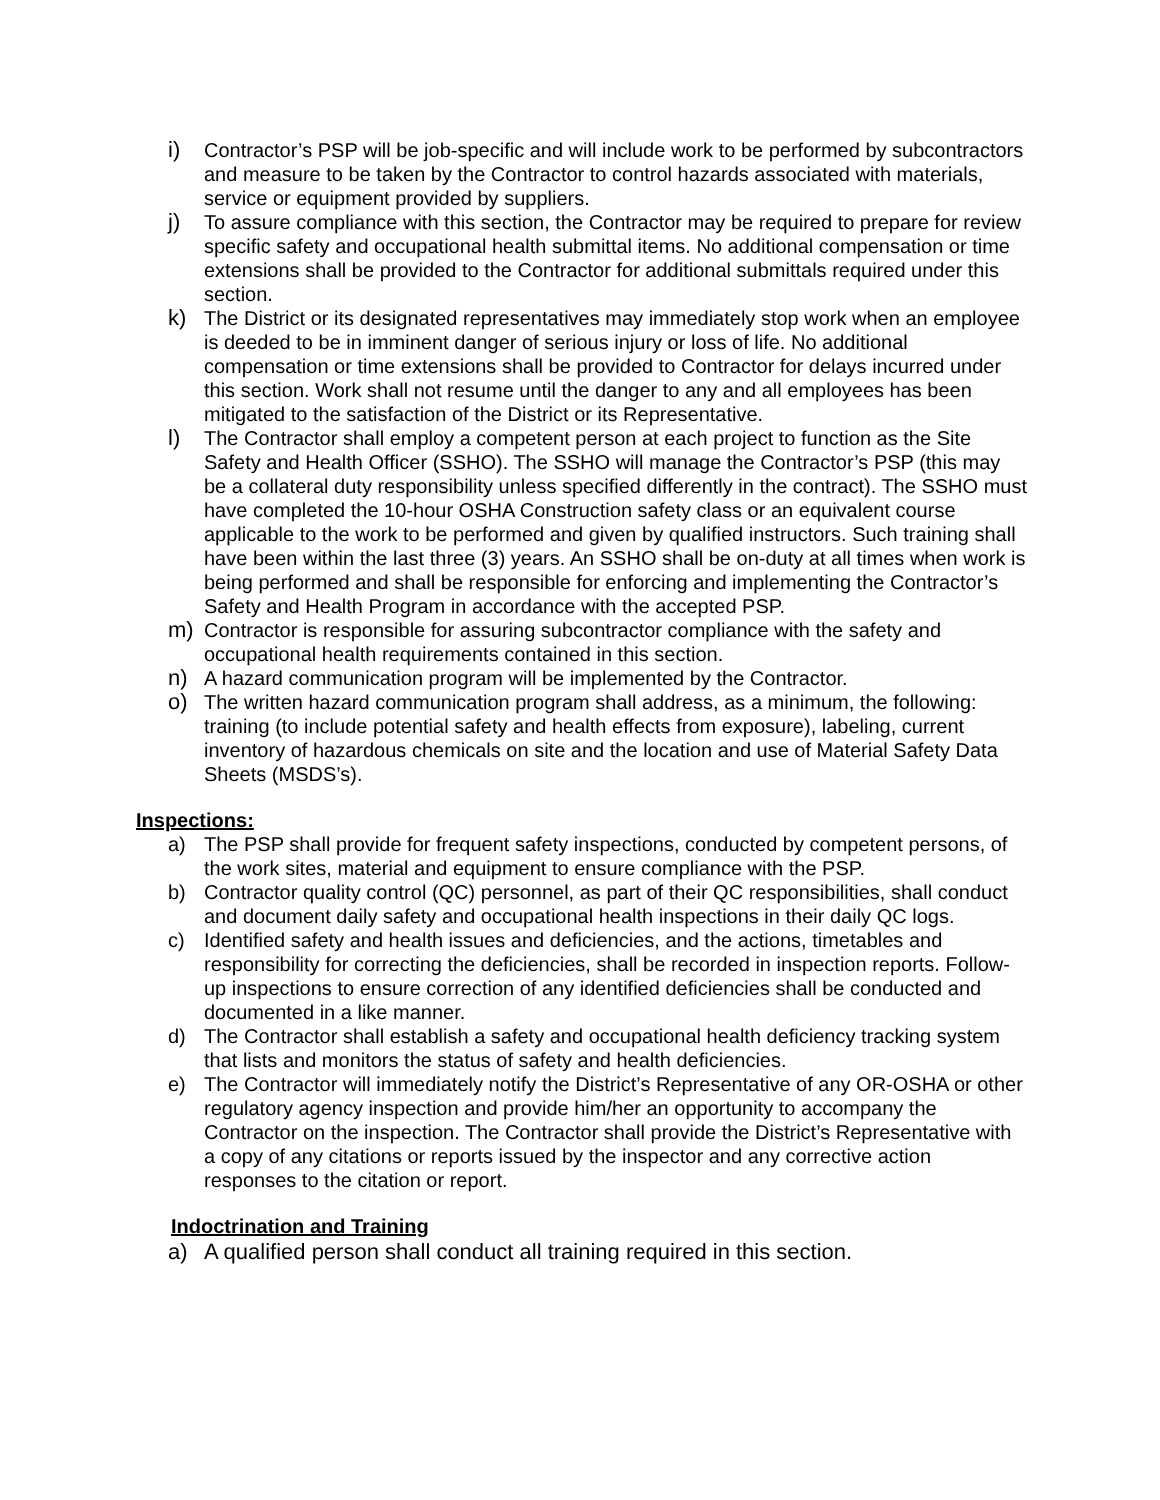i) Contractor’s PSP will be job-specific and will include work to be performed by subcontractors and measure to be taken by the Contractor to control hazards associated with materials, service or equipment provided by suppliers.
j) To assure compliance with this section, the Contractor may be required to prepare for review specific safety and occupational health submittal items. No additional compensation or time extensions shall be provided to the Contractor for additional submittals required under this section.
k) The District or its designated representatives may immediately stop work when an employee is deeded to be in imminent danger of serious injury or loss of life. No additional compensation or time extensions shall be provided to Contractor for delays incurred under this section. Work shall not resume until the danger to any and all employees has been mitigated to the satisfaction of the District or its Representative.
l) The Contractor shall employ a competent person at each project to function as the Site Safety and Health Officer (SSHO). The SSHO will manage the Contractor’s PSP (this may be a collateral duty responsibility unless specified differently in the contract). The SSHO must have completed the 10-hour OSHA Construction safety class or an equivalent course applicable to the work to be performed and given by qualified instructors. Such training shall have been within the last three (3) years. An SSHO shall be on-duty at all times when work is being performed and shall be responsible for enforcing and implementing the Contractor’s Safety and Health Program in accordance with the accepted PSP.
m) Contractor is responsible for assuring subcontractor compliance with the safety and occupational health requirements contained in this section.
n) A hazard communication program will be implemented by the Contractor.
o) The written hazard communication program shall address, as a minimum, the following: training (to include potential safety and health effects from exposure), labeling, current inventory of hazardous chemicals on site and the location and use of Material Safety Data Sheets (MSDS’s).
Inspections:
a) The PSP shall provide for frequent safety inspections, conducted by competent persons, of the work sites, material and equipment to ensure compliance with the PSP.
b) Contractor quality control (QC) personnel, as part of their QC responsibilities, shall conduct and document daily safety and occupational health inspections in their daily QC logs.
c) Identified safety and health issues and deficiencies, and the actions, timetables and responsibility for correcting the deficiencies, shall be recorded in inspection reports. Follow-up inspections to ensure correction of any identified deficiencies shall be conducted and documented in a like manner.
d) The Contractor shall establish a safety and occupational health deficiency tracking system that lists and monitors the status of safety and health deficiencies.
e) The Contractor will immediately notify the District’s Representative of any OR-OSHA or other regulatory agency inspection and provide him/her an opportunity to accompany the Contractor on the inspection. The Contractor shall provide the District’s Representative with a copy of any citations or reports issued by the inspector and any corrective action responses to the citation or report.
Indoctrination and Training
a) A qualified person shall conduct all training required in this section.